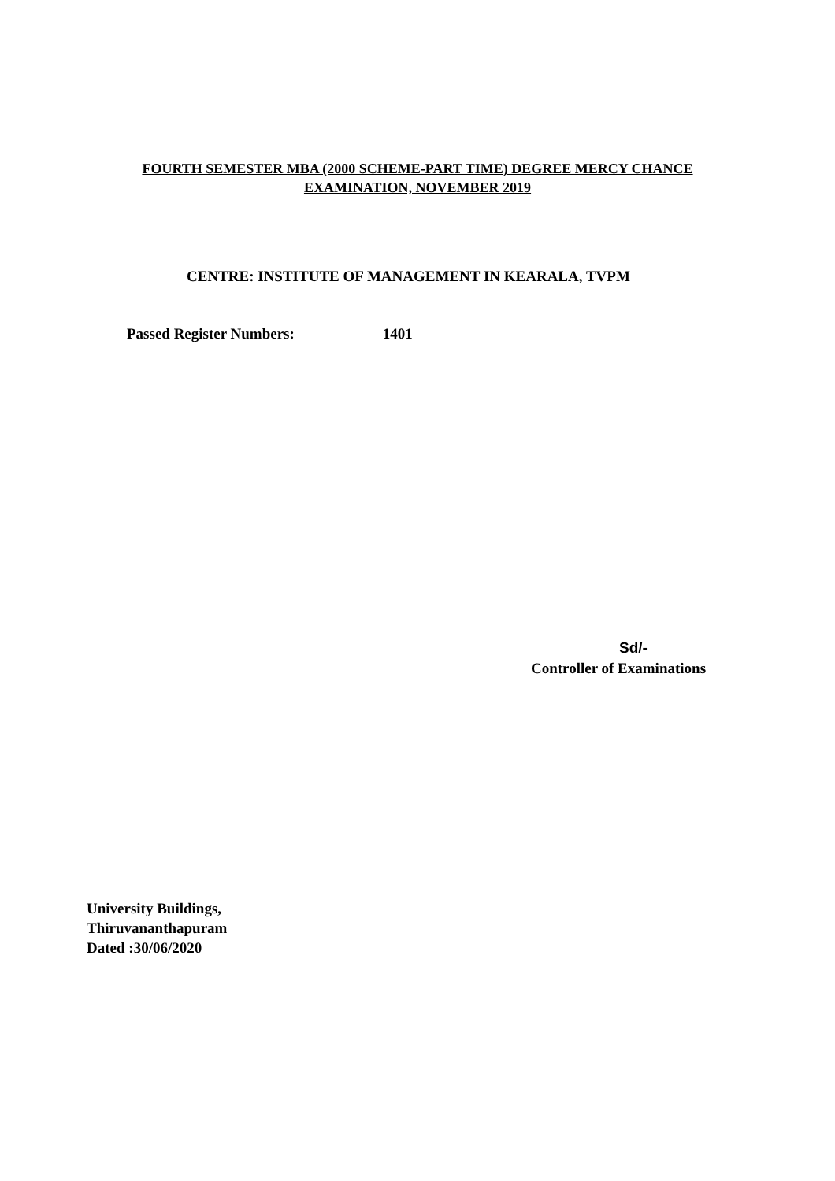FOURTH SEMESTER MBA (2000 SCHEME-PART TIME) DEGREE MERCY CHANCE
EXAMINATION, NOVEMBER 2019
CENTRE: INSTITUTE OF MANAGEMENT IN KEARALA, TVPM
Passed Register Numbers: 1401
Sd/-
Controller of Examinations
University Buildings,
Thiruvananthapuram
Dated :30/06/2020